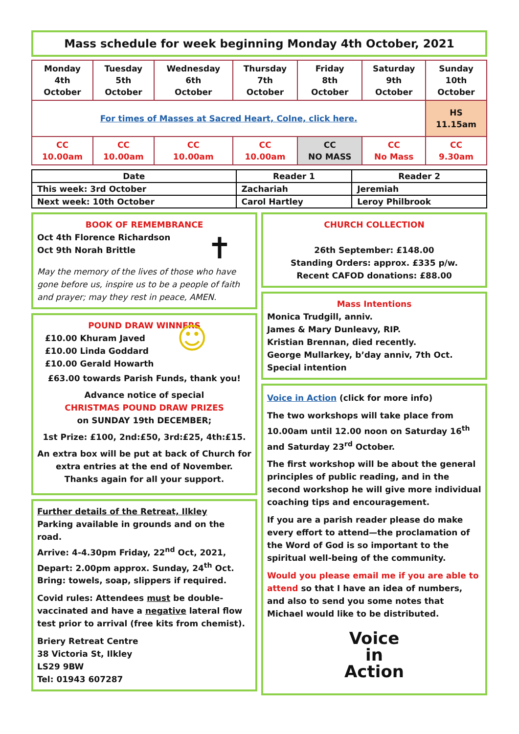Mass schedule for week beginning Monday 4th October, 2021
| Monday 4th October | Tuesday 5th October | Wednesday 6th October | Thursday 7th October | Friday 8th October | Saturday 9th October | Sunday 10th October |
| For times of Masses at Sacred Heart, Colne, click here. | | | | | | HS 11.15am |
| CC 10.00am | CC 10.00am | CC 10.00am | CC 10.00am | CC NO MASS | CC No Mass | CC 9.30am |
| Date | Reader 1 | Reader 2 |
| --- | --- | --- |
| This week: 3rd October | Zachariah | Jeremiah |
| Next week: 10th October | Carol Hartley | Leroy Philbrook |
BOOK OF REMEMBRANCE
Oct 4th Florence Richardson
Oct 9th Norah Brittle
✝
May the memory of the lives of those who have gone before us, inspire us to be a people of faith and prayer; may they rest in peace, AMEN.
POUND DRAW WINNERS
£10.00 Khuram Javed
£10.00 Linda Goddard
£10.00 Gerald Howarth
☺
£63.00 towards Parish Funds, thank you!
Advance notice of special
CHRISTMAS POUND DRAW PRIZES
on SUNDAY 19th DECEMBER;
1st Prize: £100, 2nd:£50, 3rd:£25, 4th:£15.
An extra box will be put at back of Church for extra entries at the end of November.
Thanks again for all your support.
Further details of the Retreat, Ilkley
Parking available in grounds and on the road.
Arrive: 4-4.30pm Friday, 22<sup>nd</sup> Oct, 2021,
Depart: 2.00pm approx. Sunday, 24<sup>th</sup> Oct.
Bring: towels, soap, slippers if required.
Covid rules: Attendees must be double-vaccinated and have a negative lateral flow test prior to arrival (free kits from chemist).
Briery Retreat Centre
38 Victoria St, Ilkley
LS29 9BW
Tel: 01943 607287
CHURCH COLLECTION
26th September: £148.00
Standing Orders: approx. £335 p/w.
Recent CAFOD donations: £88.00
Mass Intentions
Monica Trudgill, anniv.
James & Mary Dunleavy, RIP.
Kristian Brennan, died recently.
George Mullarkey, b’day anniv, 7th Oct.
Special intention
Voice in Action (click for more info)
The two workshops will take place from 10.00am until 12.00 noon on Saturday 16<sup>th</sup> and Saturday 23<sup>rd</sup> October.
The first workshop will be about the general principles of public reading, and in the second workshop he will give more individual coaching tips and encouragement.
If you are a parish reader please do make every effort to attend—the proclamation of the Word of God is so important to the spiritual well-being of the community.
Would you please email me if you are able to attend so that I have an idea of numbers, and also to send you some notes that Michael would like to be distributed.
Voice
in
Action